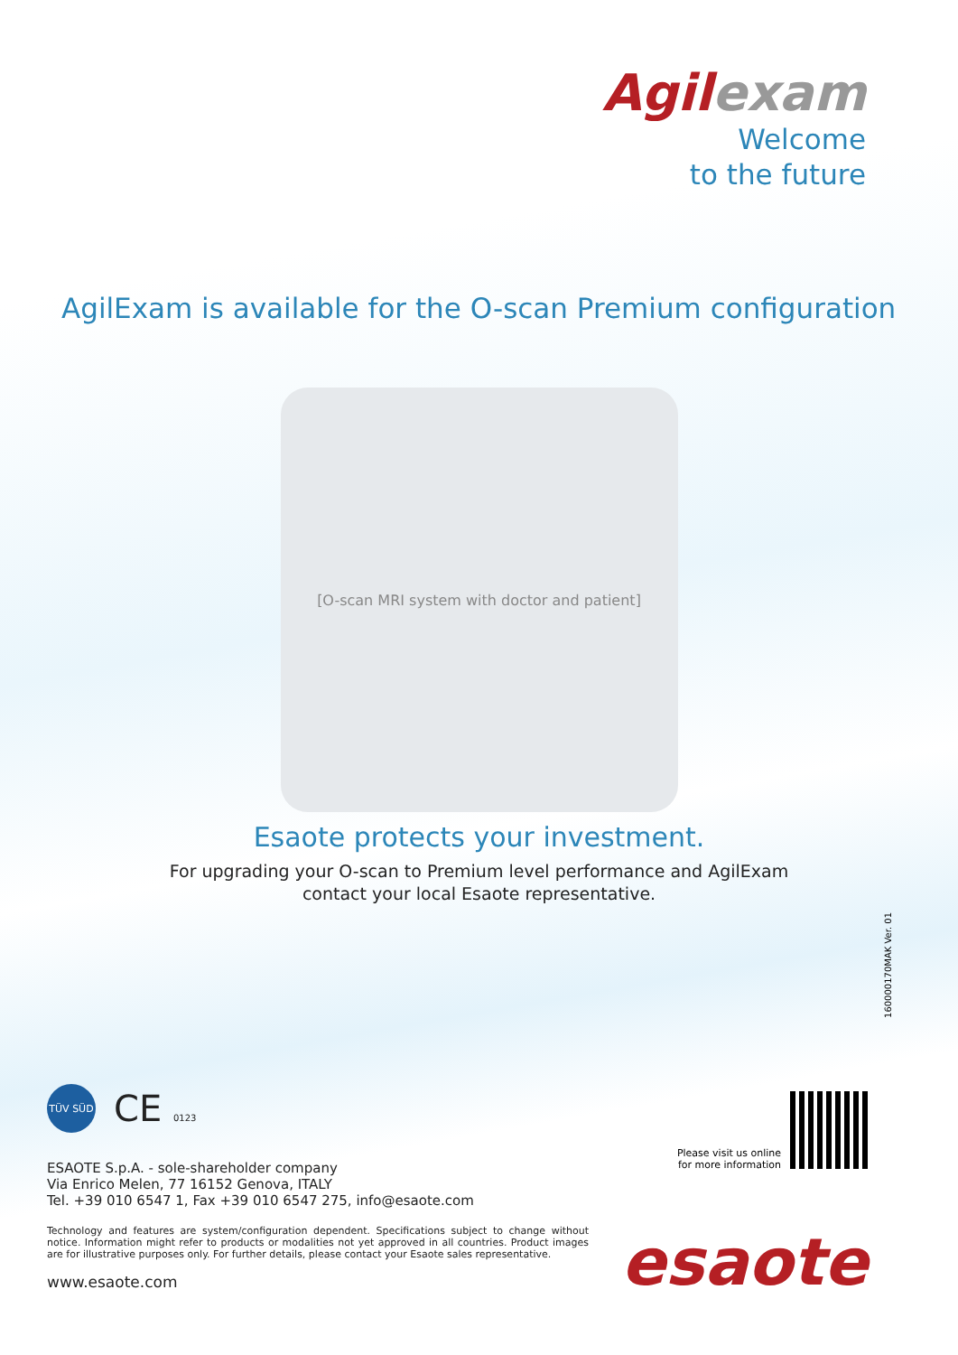Agilexam
Welcome
to the future
AgilExam is available for the O-scan Premium configuration
[O-scan MRI system with doctor and patient]
Esaote protects your investment.
For upgrading your O-scan to Premium level performance and AgilExam
contact your local Esaote representative.
160000170MAK Ver. 01
TÜV SÜD
CE 0123
ESAOTE S.p.A. - sole-shareholder company
Via Enrico Melen, 77 16152 Genova, ITALY
Tel. +39 010 6547 1, Fax +39 010 6547 275, info@esaote.com
Technology and features are system/configuration dependent. Specifications subject to change without notice. Information might refer to products or modalities not yet approved in all countries. Product images are for illustrative purposes only. For further details, please contact your Esaote sales representative.
www.esaote.com
Please visit us online
for more information
esaote